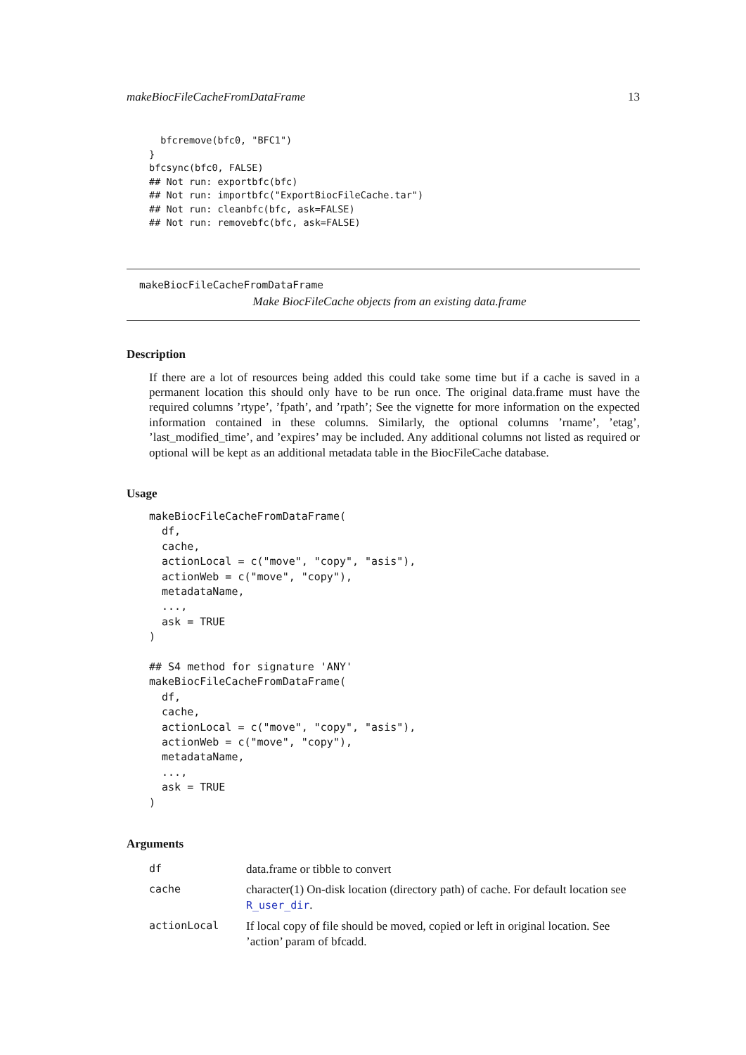makeBiocFileCacheFromDataFrame 13
  bfcremove(bfc0, "BFC1")
}
bfcsync(bfc0, FALSE)
## Not run: exportbfc(bfc)
## Not run: importbfc("ExportBiocFileCache.tar")
## Not run: cleanbfc(bfc, ask=FALSE)
## Not run: removebfc(bfc, ask=FALSE)
makeBiocFileCacheFromDataFrame
Make BiocFileCache objects from an existing data.frame
Description
If there are a lot of resources being added this could take some time but if a cache is saved in a permanent location this should only have to be run once. The original data.frame must have the required columns ’rtype’, ’fpath’, and ’rpath’; See the vignette for more information on the expected information contained in these columns. Similarly, the optional columns ’rname’, ’etag’, ’last_modified_time’, and ’expires’ may be included. Any additional columns not listed as required or optional will be kept as an additional metadata table in the BiocFileCache database.
Usage
makeBiocFileCacheFromDataFrame(
  df,
  cache,
  actionLocal = c("move", "copy", "asis"),
  actionWeb = c("move", "copy"),
  metadataName,
  ...,
  ask = TRUE
)

## S4 method for signature 'ANY'
makeBiocFileCacheFromDataFrame(
  df,
  cache,
  actionLocal = c("move", "copy", "asis"),
  actionWeb = c("move", "copy"),
  metadataName,
  ...,
  ask = TRUE
)
Arguments
| df | data.frame or tibble to convert |
| cache | character(1) On-disk location (directory path) of cache. For default location see R_user_dir . |
| actionLocal | If local copy of file should be moved, copied or left in original location. See ’action’ param of bfcadd. |